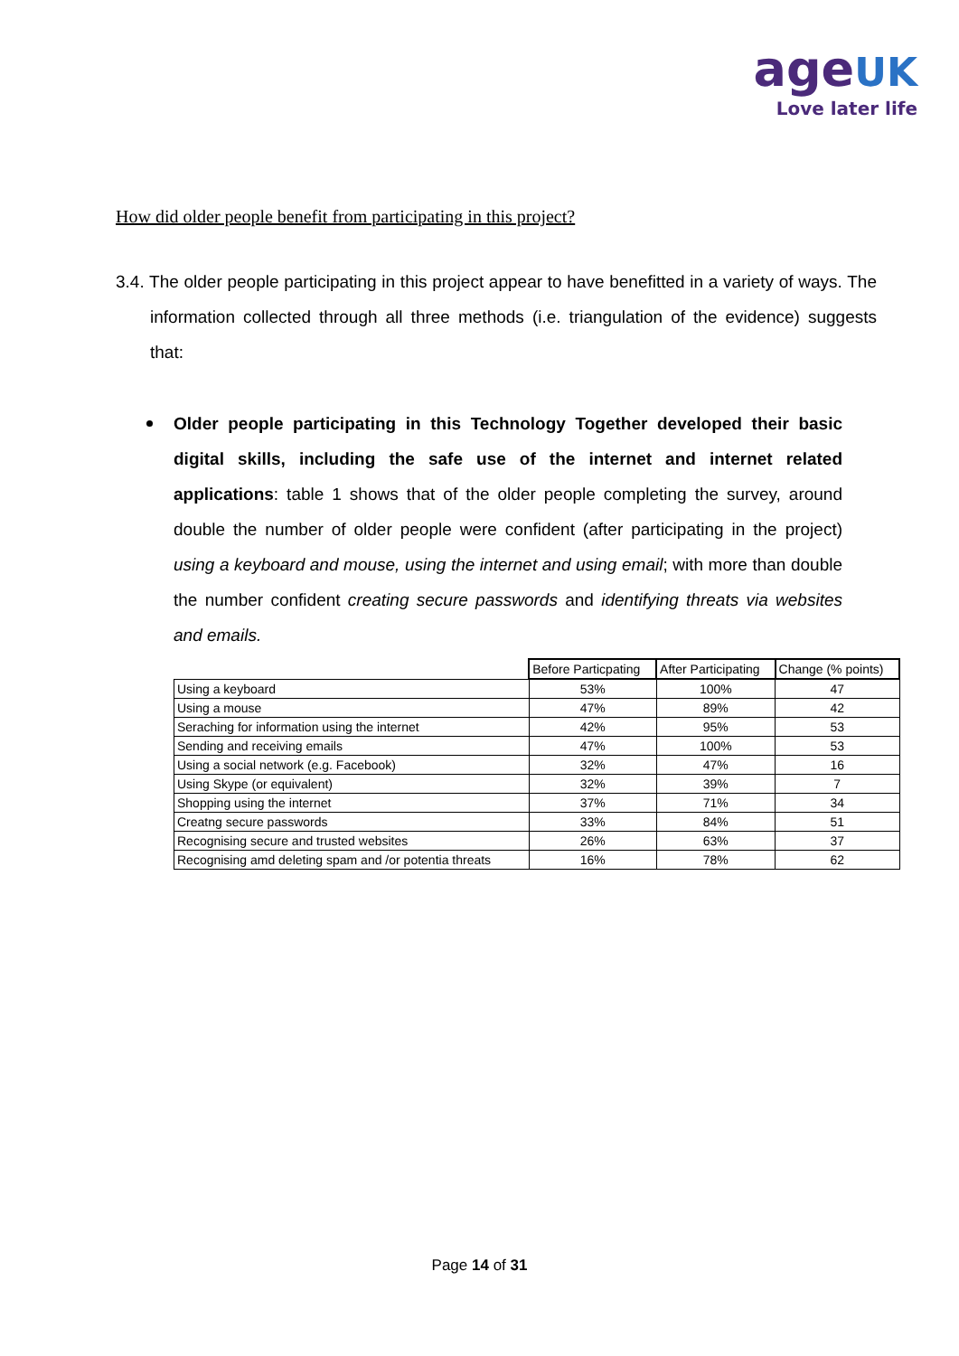age UK
Love later life
How did older people benefit from participating in this project?
3.4. The older people participating in this project appear to have benefitted in a variety of ways. The information collected through all three methods (i.e. triangulation of the evidence) suggests that:
Older people participating in this Technology Together developed their basic digital skills, including the safe use of the internet and internet related applications: table 1 shows that of the older people completing the survey, around double the number of older people were confident (after participating in the project) using a keyboard and mouse, using the internet and using email; with more than double the number confident creating secure passwords and identifying threats via websites and emails.
| | Before Particpating | After Participating | Change (% points) |
| --- | --- | --- | --- |
| Using a keyboard | 53% | 100% | 47 |
| Using a mouse | 47% | 89% | 42 |
| Seraching for information using the internet | 42% | 95% | 53 |
| Sending and receiving emails | 47% | 100% | 53 |
| Using a social network (e.g. Facebook) | 32% | 47% | 16 |
| Using Skype (or equivalent) | 32% | 39% | 7 |
| Shopping using the internet | 37% | 71% | 34 |
| Creatng secure passwords | 33% | 84% | 51 |
| Recognising secure and trusted websites | 26% | 63% | 37 |
| Recognising amd deleting spam and /or potentia threats | 16% | 78% | 62 |
Page 14 of 31